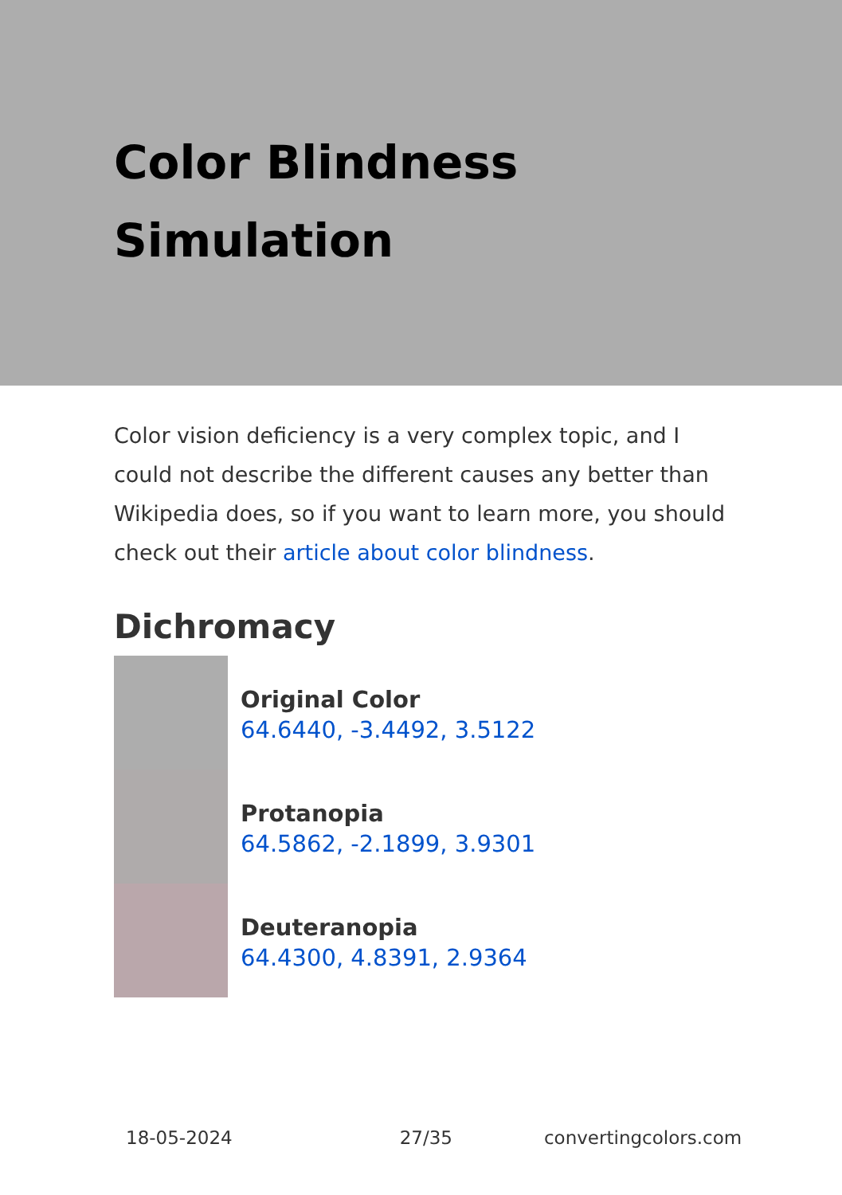Color Blindness Simulation
Color vision deficiency is a very complex topic, and I could not describe the different causes any better than Wikipedia does, so if you want to learn more, you should check out their article about color blindness.
Dichromacy
Original Color
64.6440, -3.4492, 3.5122
Protanopia
64.5862, -2.1899, 3.9301
Deuteranopia
64.4300, 4.8391, 2.9364
18-05-2024 27/35 convertingcolors.com